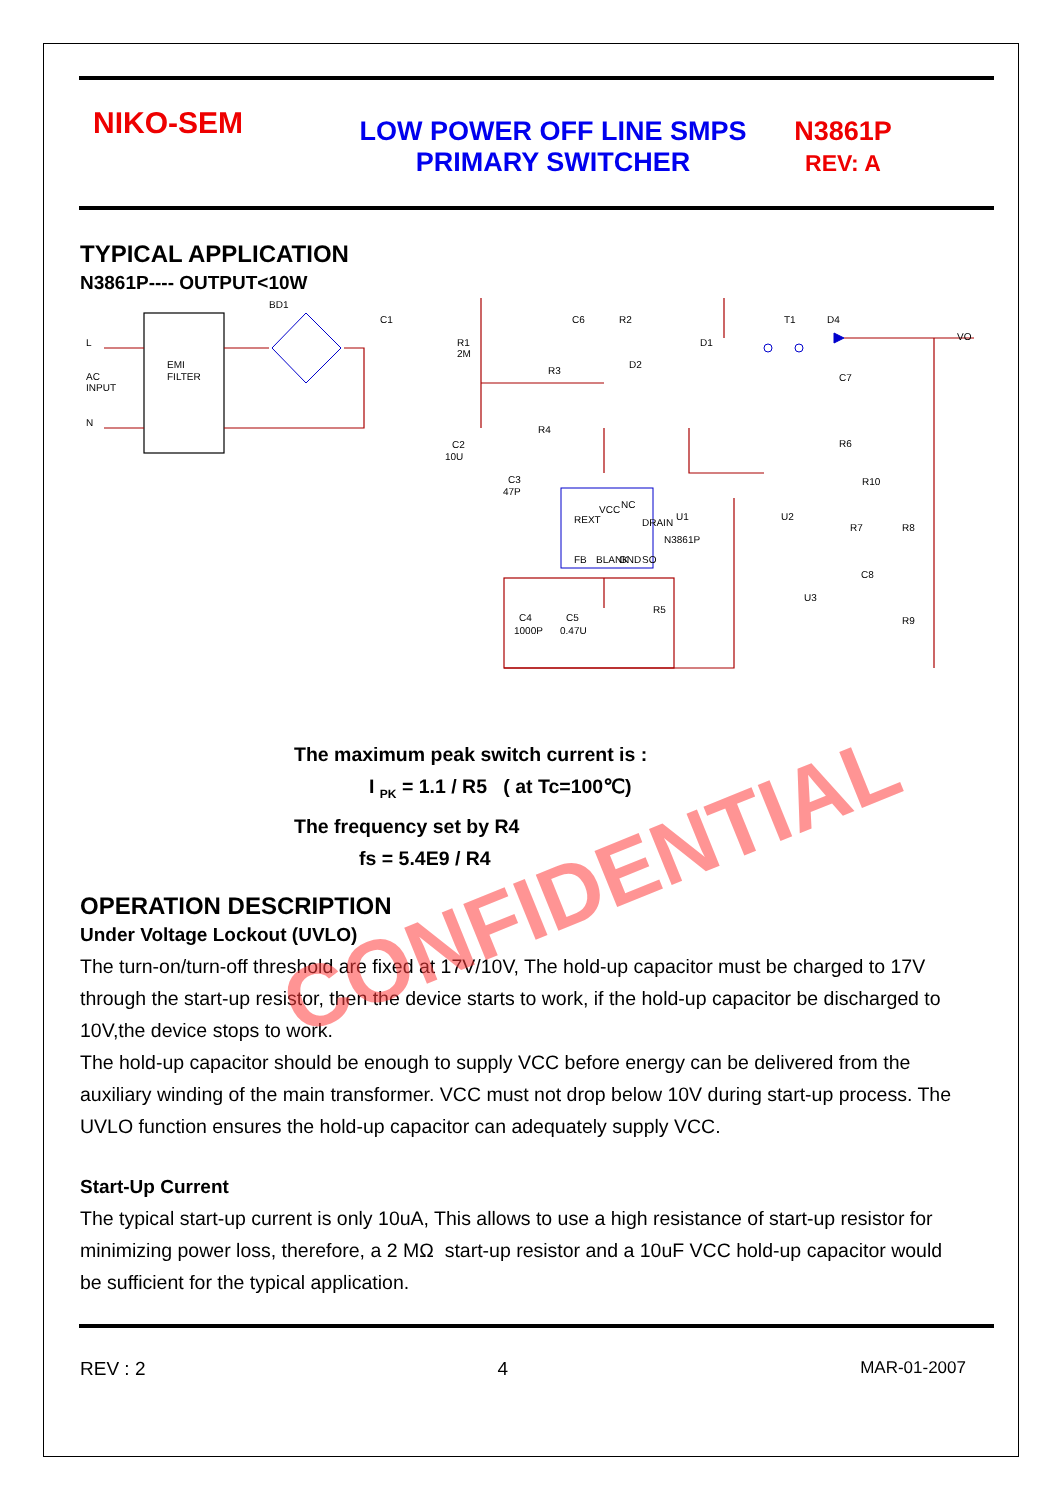NIKO-SEM
LOW POWER OFF LINE SMPS
PRIMARY SWITCHER
N3861P
REV: A
TYPICAL APPLICATION
N3861P---- OUTPUT<10W
L
AC
INPUT
N
EMI
FILTER
BD1
C1
R1
2M
C6
R2
D1
R3
D2
T1
D4
VO
C7
C2
10U
R4
R6
R10
C3
47P
U1
N3861P
U2
R7
R8
C8
U3
R5
R9
C4
1000P
C5
0.47U
REXT
VCC
NC
DRAIN
FB
BLANK
GND
SO
The maximum peak switch current is :
I <sub>PK</sub> = 1.1 / R5 ( at Tc=100℃)
The frequency set by R4
fs = 5.4E9 / R4
OPERATION DESCRIPTION
Under Voltage Lockout (UVLO)
The turn-on/turn-off threshold are fixed at 17V/10V, The hold-up capacitor must be charged to 17V through the start-up resistor, then the device starts to work, if the hold-up capacitor be discharged to 10V,the device stops to work.
The hold-up capacitor should be enough to supply VCC before energy can be delivered from the auxiliary winding of the main transformer. VCC must not drop below 10V during start-up process. The UVLO function ensures the hold-up capacitor can adequately supply VCC.
Start-Up Current
The typical start-up current is only 10uA, This allows to use a high resistance of start-up resistor for minimizing power loss, therefore, a 2 MΩ start-up resistor and a 10uF VCC hold-up capacitor would be sufficient for the typical application.
REV : 2 4 MAR-01-2007
CONFIDENTIAL